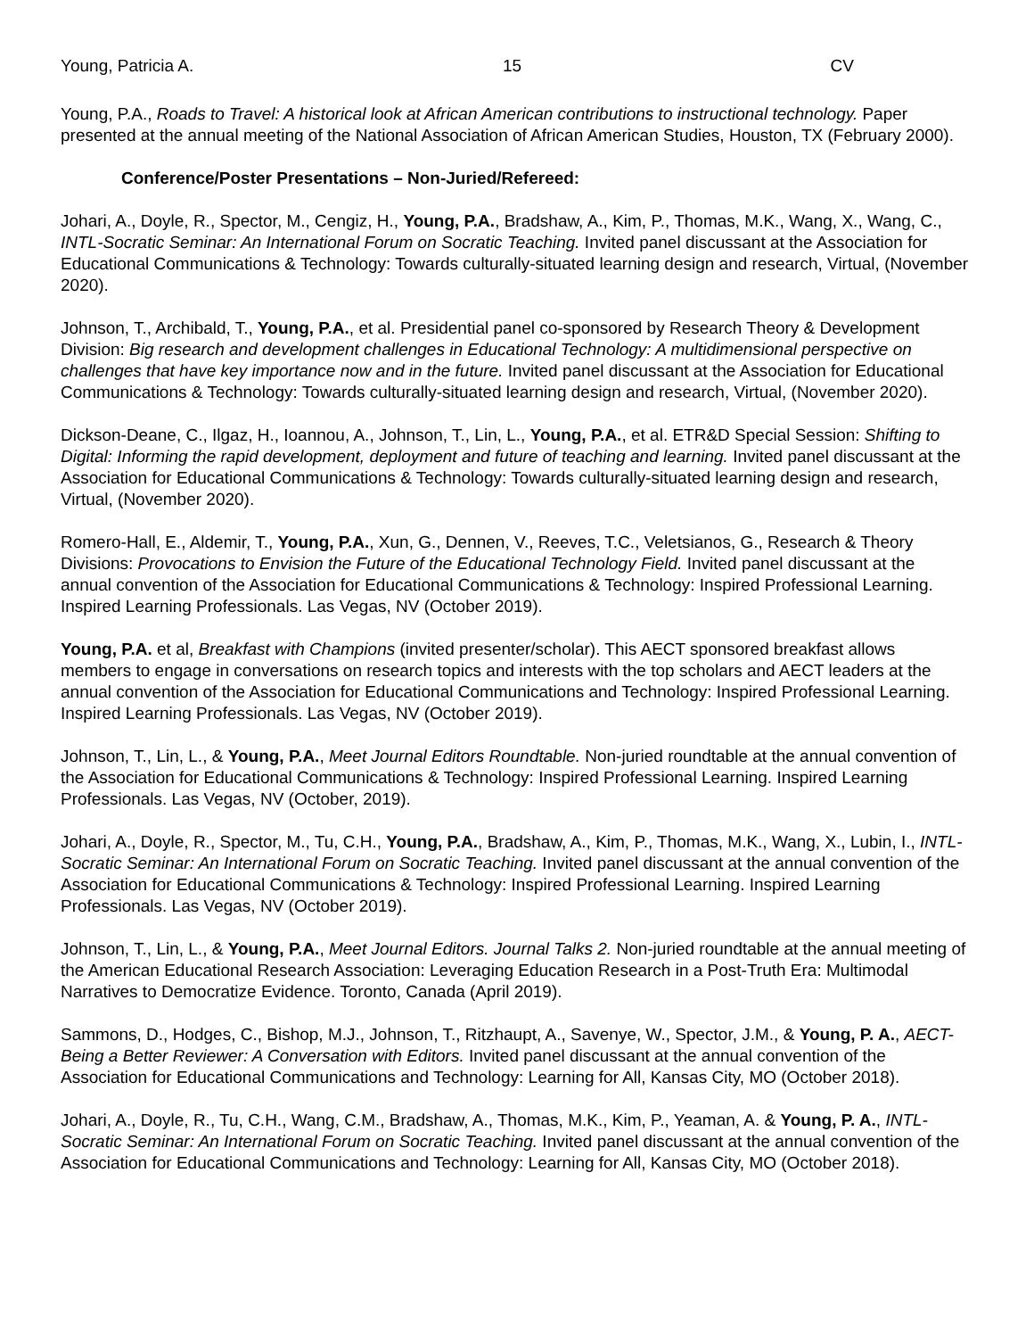Young, Patricia A. 15 CV
Young, P.A., Roads to Travel: A historical look at African American contributions to instructional technology. Paper presented at the annual meeting of the National Association of African American Studies, Houston, TX (February 2000).
Conference/Poster Presentations – Non-Juried/Refereed:
Johari, A., Doyle, R., Spector, M., Cengiz, H., Young, P.A., Bradshaw, A., Kim, P., Thomas, M.K., Wang, X., Wang, C., INTL-Socratic Seminar: An International Forum on Socratic Teaching. Invited panel discussant at the Association for Educational Communications & Technology: Towards culturally-situated learning design and research, Virtual, (November 2020).
Johnson, T., Archibald, T., Young, P.A., et al. Presidential panel co-sponsored by Research Theory & Development Division: Big research and development challenges in Educational Technology: A multidimensional perspective on challenges that have key importance now and in the future. Invited panel discussant at the Association for Educational Communications & Technology: Towards culturally-situated learning design and research, Virtual, (November 2020).
Dickson-Deane, C., Ilgaz, H., Ioannou, A., Johnson, T., Lin, L., Young, P.A., et al. ETR&D Special Session: Shifting to Digital: Informing the rapid development, deployment and future of teaching and learning. Invited panel discussant at the Association for Educational Communications & Technology: Towards culturally-situated learning design and research, Virtual, (November 2020).
Romero-Hall, E., Aldemir, T., Young, P.A., Xun, G., Dennen, V., Reeves, T.C., Veletsianos, G., Research & Theory Divisions: Provocations to Envision the Future of the Educational Technology Field. Invited panel discussant at the annual convention of the Association for Educational Communications & Technology: Inspired Professional Learning. Inspired Learning Professionals. Las Vegas, NV (October 2019).
Young, P.A. et al, Breakfast with Champions (invited presenter/scholar). This AECT sponsored breakfast allows members to engage in conversations on research topics and interests with the top scholars and AECT leaders at the annual convention of the Association for Educational Communications and Technology: Inspired Professional Learning. Inspired Learning Professionals. Las Vegas, NV (October 2019).
Johnson, T., Lin, L., & Young, P.A., Meet Journal Editors Roundtable. Non-juried roundtable at the annual convention of the Association for Educational Communications & Technology: Inspired Professional Learning. Inspired Learning Professionals. Las Vegas, NV (October, 2019).
Johari, A., Doyle, R., Spector, M., Tu, C.H., Young, P.A., Bradshaw, A., Kim, P., Thomas, M.K., Wang, X., Lubin, I., INTL-Socratic Seminar: An International Forum on Socratic Teaching. Invited panel discussant at the annual convention of the Association for Educational Communications & Technology: Inspired Professional Learning. Inspired Learning Professionals. Las Vegas, NV (October 2019).
Johnson, T., Lin, L., & Young, P.A., Meet Journal Editors. Journal Talks 2. Non-juried roundtable at the annual meeting of the American Educational Research Association: Leveraging Education Research in a Post-Truth Era: Multimodal Narratives to Democratize Evidence. Toronto, Canada (April 2019).
Sammons, D., Hodges, C., Bishop, M.J., Johnson, T., Ritzhaupt, A., Savenye, W., Spector, J.M., & Young, P. A., AECT-Being a Better Reviewer: A Conversation with Editors. Invited panel discussant at the annual convention of the Association for Educational Communications and Technology: Learning for All, Kansas City, MO (October 2018).
Johari, A., Doyle, R., Tu, C.H., Wang, C.M., Bradshaw, A., Thomas, M.K., Kim, P., Yeaman, A. & Young, P. A., INTL-Socratic Seminar: An International Forum on Socratic Teaching. Invited panel discussant at the annual convention of the Association for Educational Communications and Technology: Learning for All, Kansas City, MO (October 2018).